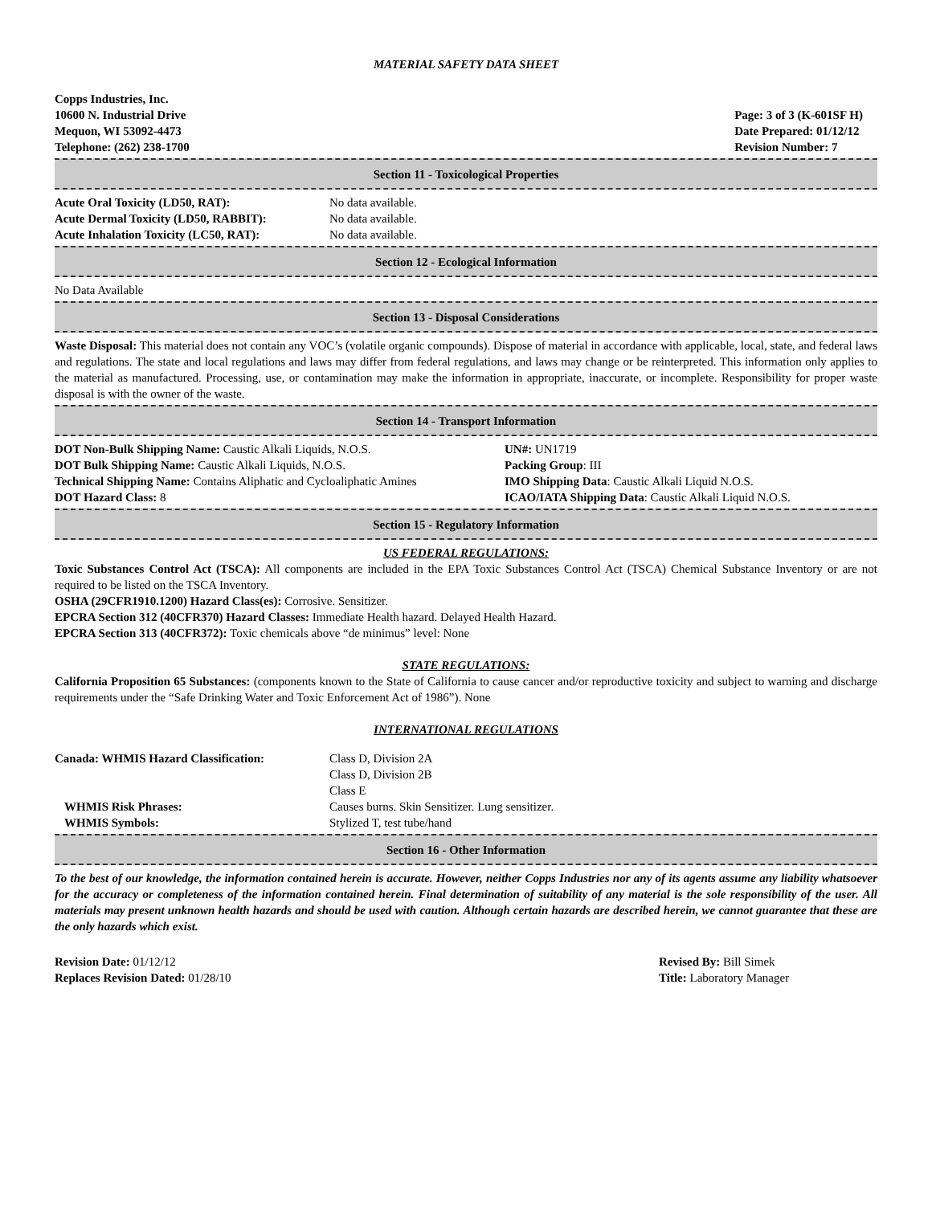MATERIAL SAFETY DATA SHEET
Copps Industries, Inc.
10600 N. Industrial Drive
Mequon, WI 53092-4473
Telephone: (262) 238-1700
Page: 3 of 3 (K-601SF H)
Date Prepared: 01/12/12
Revision Number: 7
Section 11 - Toxicological Properties
| Acute Oral Toxicity (LD50, RAT): | No data available. |
| Acute Dermal Toxicity (LD50, RABBIT): | No data available. |
| Acute Inhalation Toxicity (LC50, RAT): | No data available. |
Section 12 - Ecological Information
No Data Available
Section 13 - Disposal Considerations
Waste Disposal: This material does not contain any VOC’s (volatile organic compounds). Dispose of material in accordance with applicable, local, state, and federal laws and regulations. The state and local regulations and laws may differ from federal regulations, and laws may change or be reinterpreted. This information only applies to the material as manufactured. Processing, use, or contamination may make the information in appropriate, inaccurate, or incomplete. Responsibility for proper waste disposal is with the owner of the waste.
Section 14 - Transport Information
| DOT Non-Bulk Shipping Name: Caustic Alkali Liquids, N.O.S. | UN#: UN1719 |
| DOT Bulk Shipping Name: Caustic Alkali Liquids, N.O.S. | Packing Group : III |
| Technical Shipping Name: Contains Aliphatic and Cycloaliphatic Amines | IMO Shipping Data : Caustic Alkali Liquid N.O.S. |
| DOT Hazard Class: 8 | ICAO/IATA Shipping Data : Caustic Alkali Liquid N.O.S. |
Section 15 - Regulatory Information
US FEDERAL REGULATIONS:
Toxic Substances Control Act (TSCA): All components are included in the EPA Toxic Substances Control Act (TSCA) Chemical Substance Inventory or are not required to be listed on the TSCA Inventory.
OSHA (29CFR1910.1200) Hazard Class(es): Corrosive. Sensitizer.
EPCRA Section 312 (40CFR370) Hazard Classes: Immediate Health hazard. Delayed Health Hazard.
EPCRA Section 313 (40CFR372): Toxic chemicals above “de minimus” level: None
STATE REGULATIONS:
California Proposition 65 Substances: (components known to the State of California to cause cancer and/or reproductive toxicity and subject to warning and discharge requirements under the “Safe Drinking Water and Toxic Enforcement Act of 1986”). None
INTERNATIONAL REGULATIONS
| Canada: WHMIS Hazard Classification: | Class D, Division 2A Class D, Division 2B Class E |
| WHMIS Risk Phrases: | Causes burns. Skin Sensitizer. Lung sensitizer. |
| WHMIS Symbols: | Stylized T, test tube/hand |
Section 16 - Other Information
To the best of our knowledge, the information contained herein is accurate. However, neither Copps Industries nor any of its agents assume any liability whatsoever for the accuracy or completeness of the information contained herein. Final determination of suitability of any material is the sole responsibility of the user. All materials may present unknown health hazards and should be used with caution. Although certain hazards are described herein, we cannot guarantee that these are the only hazards which exist.
| Revision Date: 01/12/12 | Revised By: Bill Simek |
| Replaces Revision Dated: 01/28/10 | Title: Laboratory Manager |